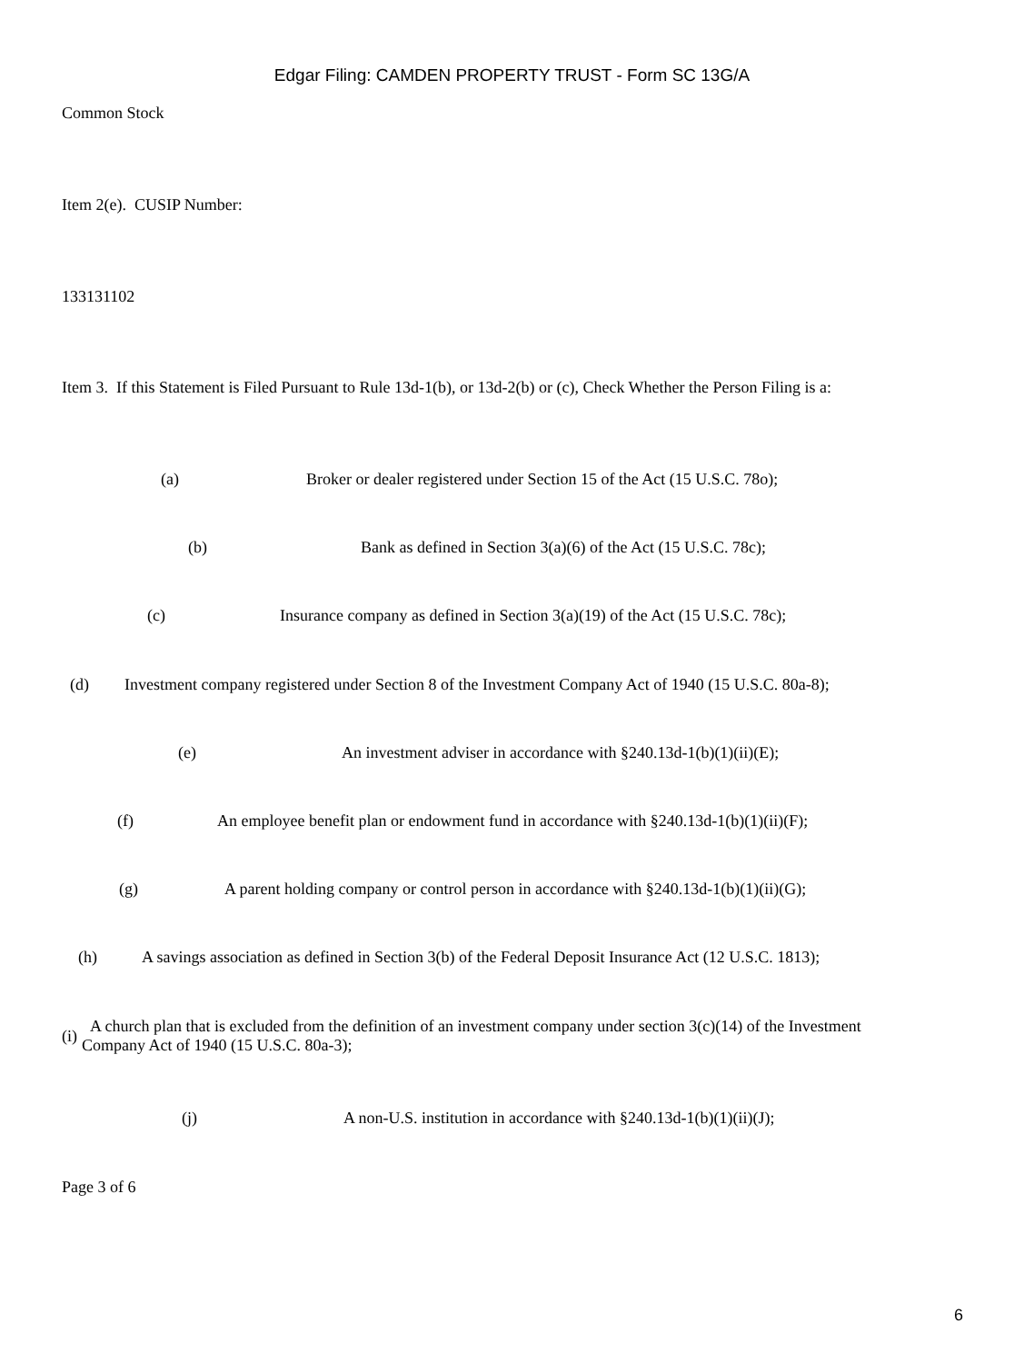Edgar Filing: CAMDEN PROPERTY TRUST - Form SC 13G/A
Common Stock
Item 2(e). CUSIP Number:
133131102
Item 3. If this Statement is Filed Pursuant to Rule 13d-1(b), or 13d-2(b) or (c), Check Whether the Person Filing is a:
(a) Broker or dealer registered under Section 15 of the Act (15 U.S.C. 78o);
(b) Bank as defined in Section 3(a)(6) of the Act (15 U.S.C. 78c);
(c) Insurance company as defined in Section 3(a)(19) of the Act (15 U.S.C. 78c);
(d) Investment company registered under Section 8 of the Investment Company Act of 1940 (15 U.S.C. 80a-8);
(e) An investment adviser in accordance with §240.13d-1(b)(1)(ii)(E);
(f) An employee benefit plan or endowment fund in accordance with §240.13d-1(b)(1)(ii)(F);
(g) A parent holding company or control person in accordance with §240.13d-1(b)(1)(ii)(G);
(h) A savings association as defined in Section 3(b) of the Federal Deposit Insurance Act (12 U.S.C. 1813);
(i) A church plan that is excluded from the definition of an investment company under section 3(c)(14) of the Investment Company Act of 1940 (15 U.S.C. 80a-3);
(j) A non-U.S. institution in accordance with §240.13d-1(b)(1)(ii)(J);
Page 3 of 6
6